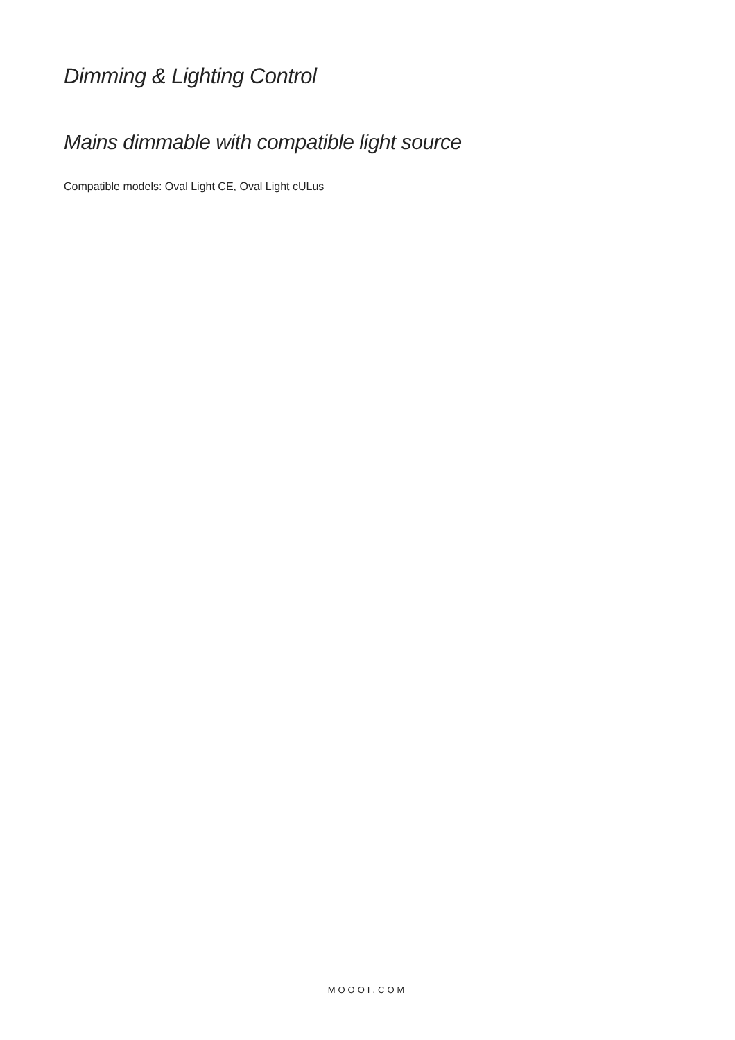Dimming & Lighting Control
Mains dimmable with compatible light source
Compatible models: Oval Light CE, Oval Light cULus
MOOOI.COM